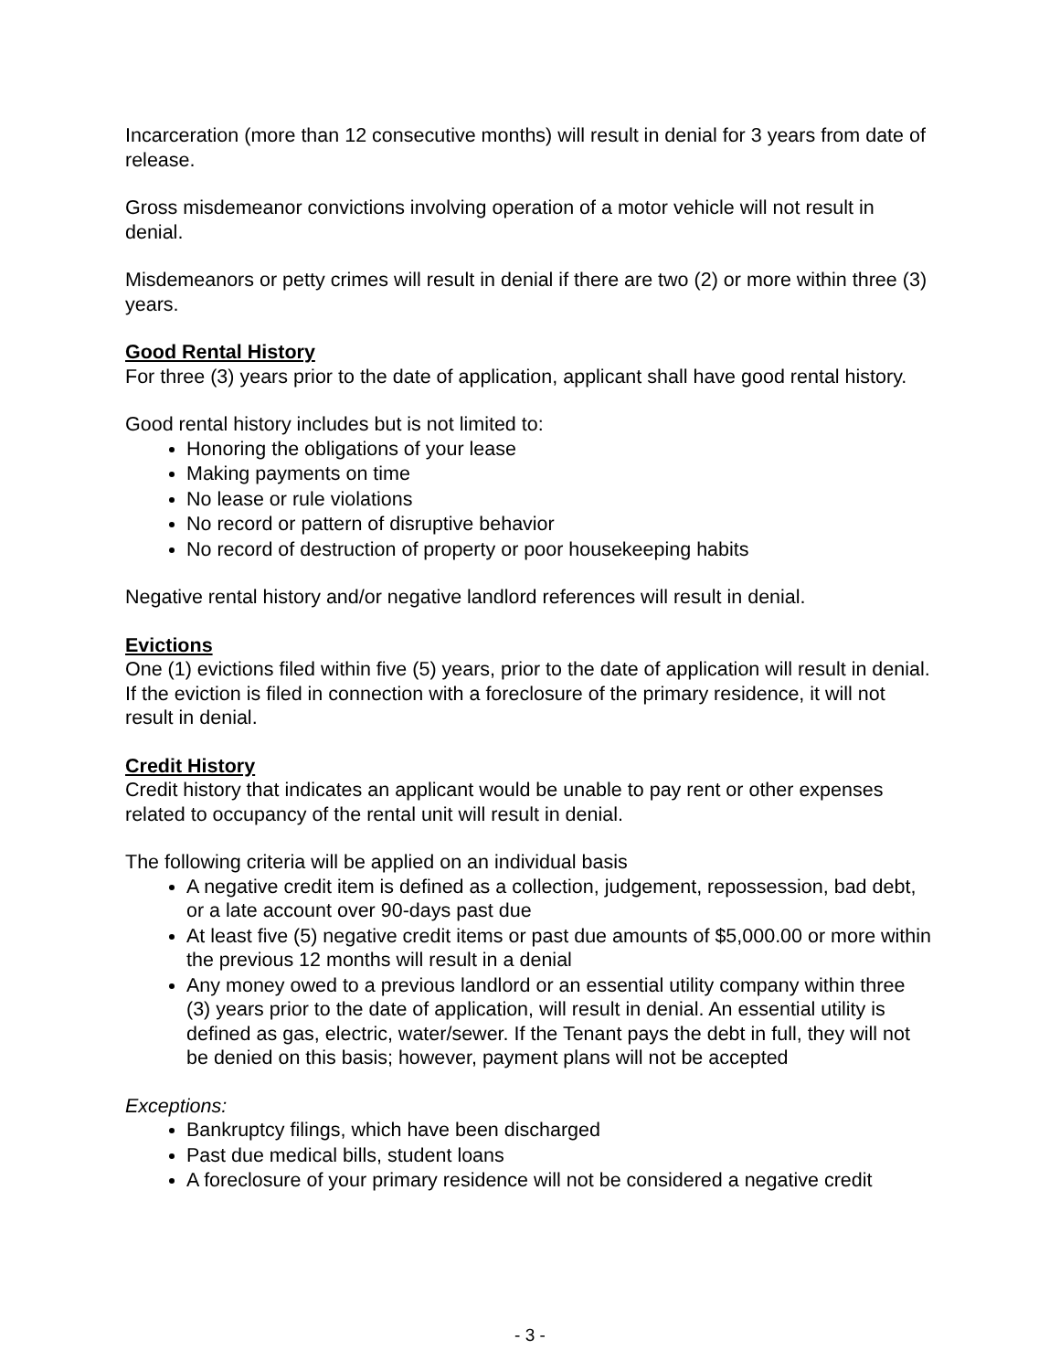Incarceration (more than 12 consecutive months) will result in denial for 3 years from date of release.
Gross misdemeanor convictions involving operation of a motor vehicle will not result in denial.
Misdemeanors or petty crimes will result in denial if there are two (2) or more within three (3) years.
Good Rental History
For three (3) years prior to the date of application, applicant shall have good rental history.
Good rental history includes but is not limited to:
Honoring the obligations of your lease
Making payments on time
No lease or rule violations
No record or pattern of disruptive behavior
No record of destruction of property or poor housekeeping habits
Negative rental history and/or negative landlord references will result in denial.
Evictions
One (1) evictions filed within five (5) years, prior to the date of application will result in denial. If the eviction is filed in connection with a foreclosure of the primary residence, it will not result in denial.
Credit History
Credit history that indicates an applicant would be unable to pay rent or other expenses related to occupancy of the rental unit will result in denial.
The following criteria will be applied on an individual basis
A negative credit item is defined as a collection, judgement, repossession, bad debt, or a late account over 90-days past due
At least five (5) negative credit items or past due amounts of $5,000.00 or more within the previous 12 months will result in a denial
Any money owed to a previous landlord or an essential utility company within three (3) years prior to the date of application, will result in denial. An essential utility is defined as gas, electric, water/sewer. If the Tenant pays the debt in full, they will not be denied on this basis; however, payment plans will not be accepted
Exceptions:
Bankruptcy filings, which have been discharged
Past due medical bills, student loans
A foreclosure of your primary residence will not be considered a negative credit
- 3 -